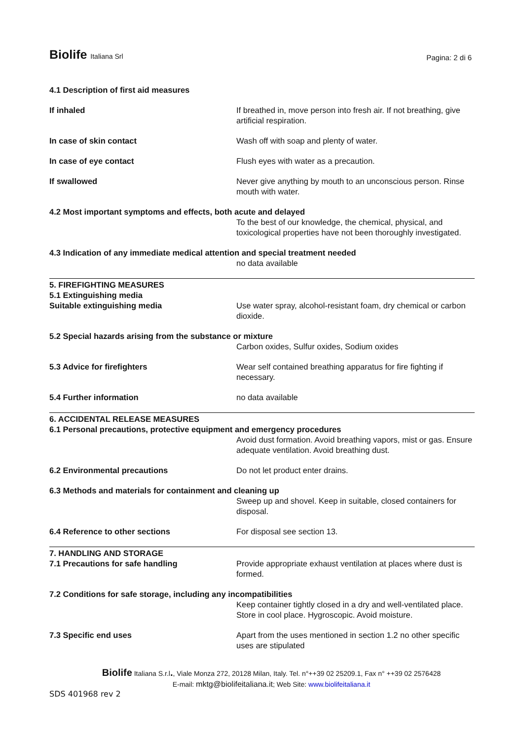Biolife Italiana Srl
Pagina: 2 di 6
4.1 Description of first aid measures
If inhaled If breathed in, move person into fresh air. If not breathing, give artificial respiration.
In case of skin contact Wash off with soap and plenty of water.
In case of eye contact Flush eyes with water as a precaution.
If swallowed Never give anything by mouth to an unconscious person. Rinse mouth with water.
4.2 Most important symptoms and effects, both acute and delayed
To the best of our knowledge, the chemical, physical, and toxicological properties have not been thoroughly investigated.
4.3 Indication of any immediate medical attention and special treatment needed
no data available
5. FIREFIGHTING MEASURES
5.1 Extinguishing media
Suitable extinguishing media Use water spray, alcohol-resistant foam, dry chemical or carbon dioxide.
5.2 Special hazards arising from the substance or mixture
Carbon oxides, Sulfur oxides, Sodium oxides
5.3 Advice for firefighters Wear self contained breathing apparatus for fire fighting if necessary.
5.4 Further information no data available
6. ACCIDENTAL RELEASE MEASURES
6.1 Personal precautions, protective equipment and emergency procedures
Avoid dust formation. Avoid breathing vapors, mist or gas. Ensure adequate ventilation. Avoid breathing dust.
6.2 Environmental precautions Do not let product enter drains.
6.3 Methods and materials for containment and cleaning up
Sweep up and shovel. Keep in suitable, closed containers for disposal.
6.4 Reference to other sections For disposal see section 13.
7. HANDLING AND STORAGE
7.1 Precautions for safe handling Provide appropriate exhaust ventilation at places where dust is formed.
7.2 Conditions for safe storage, including any incompatibilities
Keep container tightly closed in a dry and well-ventilated place. Store in cool place. Hygroscopic. Avoid moisture.
7.3 Specific end uses Apart from the uses mentioned in section 1.2 no other specific uses are stipulated
Biolife Italiana S.r.l., Viale Monza 272, 20128 Milan, Italy. Tel. n°++39 02 25209.1, Fax n° ++39 02 2576428
E-mail: mktg@biolifeitaliana.it; Web Site: www.biolifeitaliana.it
SDS 401968 rev 2